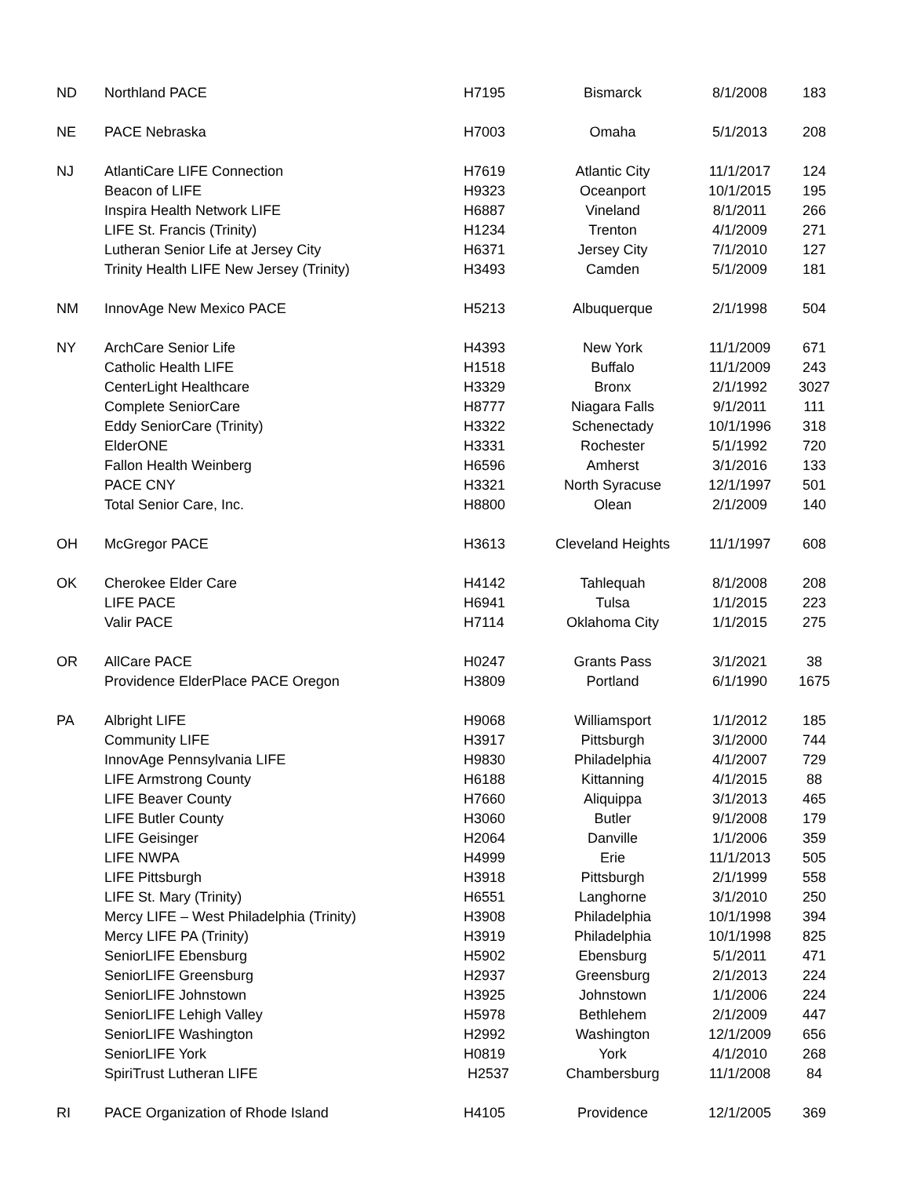| ND | Northland PACE | H7195 | Bismarck | 8/1/2008 | 183 |
| NE | PACE Nebraska | H7003 | Omaha | 5/1/2013 | 208 |
| NJ | AtlantiCare LIFE Connection | H7619 | Atlantic City | 11/1/2017 | 124 |
| | Beacon of LIFE | H9323 | Oceanport | 10/1/2015 | 195 |
| | Inspira Health Network LIFE | H6887 | Vineland | 8/1/2011 | 266 |
| | LIFE St. Francis (Trinity) | H1234 | Trenton | 4/1/2009 | 271 |
| | Lutheran Senior Life at Jersey City | H6371 | Jersey City | 7/1/2010 | 127 |
| | Trinity Health LIFE New Jersey (Trinity) | H3493 | Camden | 5/1/2009 | 181 |
| NM | InnovAge New Mexico PACE | H5213 | Albuquerque | 2/1/1998 | 504 |
| NY | ArchCare Senior Life | H4393 | New York | 11/1/2009 | 671 |
| | Catholic Health LIFE | H1518 | Buffalo | 11/1/2009 | 243 |
| | CenterLight Healthcare | H3329 | Bronx | 2/1/1992 | 3027 |
| | Complete SeniorCare | H8777 | Niagara Falls | 9/1/2011 | 111 |
| | Eddy SeniorCare (Trinity) | H3322 | Schenectady | 10/1/1996 | 318 |
| | ElderONE | H3331 | Rochester | 5/1/1992 | 720 |
| | Fallon Health Weinberg | H6596 | Amherst | 3/1/2016 | 133 |
| | PACE CNY | H3321 | North Syracuse | 12/1/1997 | 501 |
| | Total Senior Care, Inc. | H8800 | Olean | 2/1/2009 | 140 |
| OH | McGregor PACE | H3613 | Cleveland Heights | 11/1/1997 | 608 |
| OK | Cherokee Elder Care | H4142 | Tahlequah | 8/1/2008 | 208 |
| | LIFE PACE | H6941 | Tulsa | 1/1/2015 | 223 |
| | Valir PACE | H7114 | Oklahoma City | 1/1/2015 | 275 |
| OR | AllCare PACE | H0247 | Grants Pass | 3/1/2021 | 38 |
| | Providence ElderPlace PACE Oregon | H3809 | Portland | 6/1/1990 | 1675 |
| PA | Albright LIFE | H9068 | Williamsport | 1/1/2012 | 185 |
| | Community LIFE | H3917 | Pittsburgh | 3/1/2000 | 744 |
| | InnovAge Pennsylvania LIFE | H9830 | Philadelphia | 4/1/2007 | 729 |
| | LIFE Armstrong County | H6188 | Kittanning | 4/1/2015 | 88 |
| | LIFE Beaver County | H7660 | Aliquippa | 3/1/2013 | 465 |
| | LIFE Butler County | H3060 | Butler | 9/1/2008 | 179 |
| | LIFE Geisinger | H2064 | Danville | 1/1/2006 | 359 |
| | LIFE NWPA | H4999 | Erie | 11/1/2013 | 505 |
| | LIFE Pittsburgh | H3918 | Pittsburgh | 2/1/1999 | 558 |
| | LIFE St. Mary (Trinity) | H6551 | Langhorne | 3/1/2010 | 250 |
| | Mercy LIFE – West Philadelphia (Trinity) | H3908 | Philadelphia | 10/1/1998 | 394 |
| | Mercy LIFE PA (Trinity) | H3919 | Philadelphia | 10/1/1998 | 825 |
| | SeniorLIFE Ebensburg | H5902 | Ebensburg | 5/1/2011 | 471 |
| | SeniorLIFE Greensburg | H2937 | Greensburg | 2/1/2013 | 224 |
| | SeniorLIFE Johnstown | H3925 | Johnstown | 1/1/2006 | 224 |
| | SeniorLIFE Lehigh Valley | H5978 | Bethlehem | 2/1/2009 | 447 |
| | SeniorLIFE Washington | H2992 | Washington | 12/1/2009 | 656 |
| | SeniorLIFE York | H0819 | York | 4/1/2010 | 268 |
| | SpiriTrust Lutheran LIFE | H2537 | Chambersburg | 11/1/2008 | 84 |
| RI | PACE Organization of Rhode Island | H4105 | Providence | 12/1/2005 | 369 |